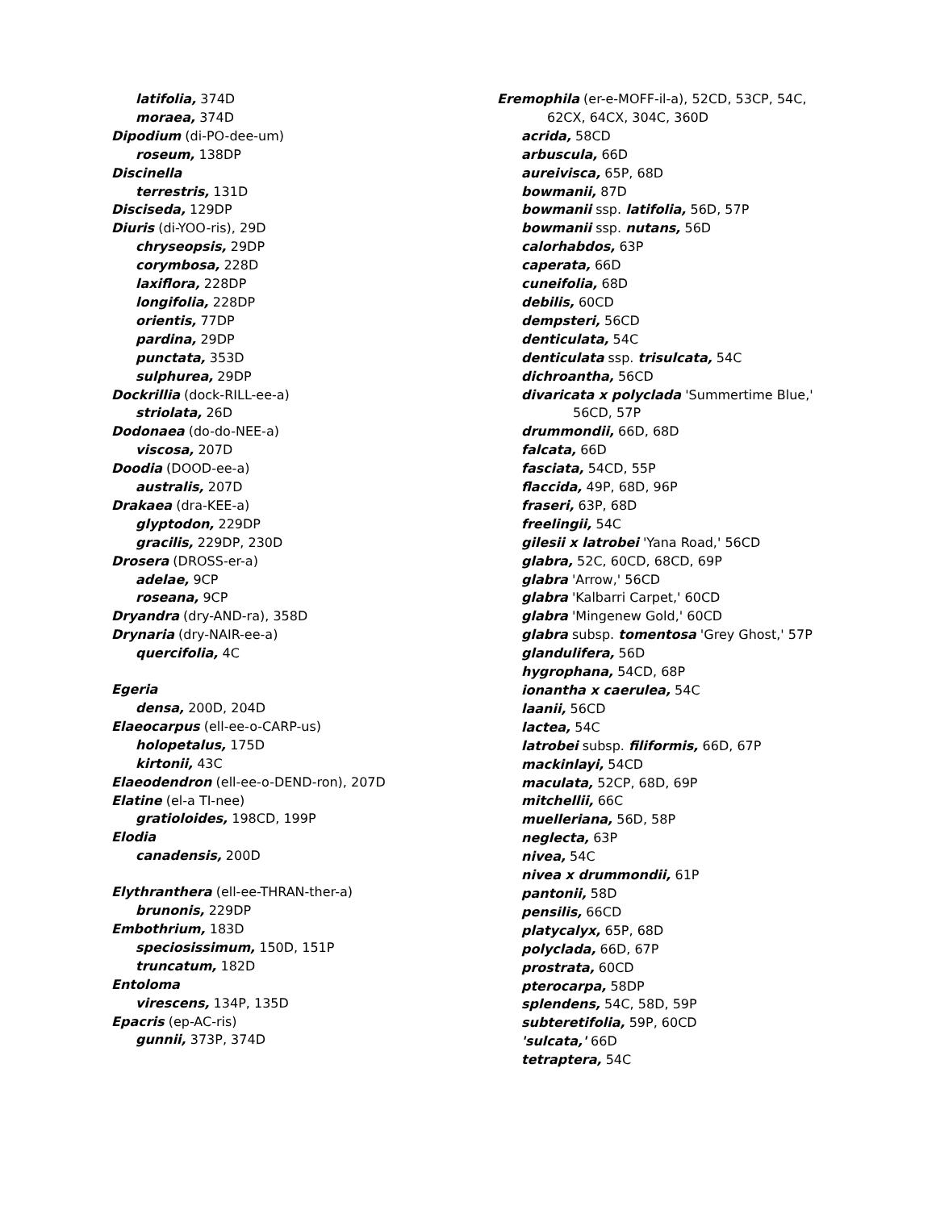latifolia, 374D
moraea, 374D
Dipodium (di-PO-dee-um)
roseum, 138DP
Discinella
terrestris, 131D
Disciseda, 129DP
Diuris (di-YOO-ris), 29D
chryseopsis, 29DP
corymbosa, 228D
laxiflora, 228DP
longifolia, 228DP
orientis, 77DP
pardina, 29DP
punctata, 353D
sulphurea, 29DP
Dockrillia (dock-RILL-ee-a)
striolata, 26D
Dodonaea (do-do-NEE-a)
viscosa, 207D
Doodia (DOOD-ee-a)
australis, 207D
Drakaea (dra-KEE-a)
glyptodon, 229DP
gracilis, 229DP, 230D
Drosera (DROSS-er-a)
adelae, 9CP
roseana, 9CP
Dryandra (dry-AND-ra), 358D
Drynaria (dry-NAIR-ee-a)
quercifolia, 4C
Egeria
densa, 200D, 204D
Elaeocarpus (ell-ee-o-CARP-us)
holopetalus, 175D
kirtonii, 43C
Elaeodendron (ell-ee-o-DEND-ron), 207D
Elatine (el-a TI-nee)
gratioloides, 198CD, 199P
Elodia
canadensis, 200D
Elythranthera (ell-ee-THRAN-ther-a)
brunonis, 229DP
Embothrium, 183D
speciosissimum, 150D, 151P
truncatum, 182D
Entoloma
virescens, 134P, 135D
Epacris (ep-AC-ris)
gunnii, 373P, 374D
Eremophila (er-e-MOFF-il-a), 52CD, 53CP, 54C,
62CX, 64CX, 304C, 360D
acrida, 58CD
arbuscula, 66D
aureivisca, 65P, 68D
bowmanii, 87D
bowmanii ssp. latifolia, 56D, 57P
bowmanii ssp. nutans, 56D
calorhabdos, 63P
caperata, 66D
cuneifolia, 68D
debilis, 60CD
dempsteri, 56CD
denticulata, 54C
denticulata ssp. trisulcata, 54C
dichroantha, 56CD
divaricata x polyclada 'Summertime Blue,'
56CD, 57P
drummondii, 66D, 68D
falcata, 66D
fasciata, 54CD, 55P
flaccida, 49P, 68D, 96P
fraseri, 63P, 68D
freelingii, 54C
gilesii x latrobei 'Yana Road,' 56CD
glabra, 52C, 60CD, 68CD, 69P
glabra 'Arrow,' 56CD
glabra 'Kalbarri Carpet,' 60CD
glabra 'Mingenew Gold,' 60CD
glabra subsp. tomentosa 'Grey Ghost,' 57P
glandulifera, 56D
hygrophana, 54CD, 68P
ionantha x caerulea, 54C
laanii, 56CD
lactea, 54C
latrobei subsp. filiformis, 66D, 67P
mackinlayi, 54CD
maculata, 52CP, 68D, 69P
mitchellii, 66C
muelleriana, 56D, 58P
neglecta, 63P
nivea, 54C
nivea x drummondii, 61P
pantonii, 58D
pensilis, 66CD
platycalyx, 65P, 68D
polyclada, 66D, 67P
prostrata, 60CD
pterocarpa, 58DP
splendens, 54C, 58D, 59P
subteretifolia, 59P, 60CD
'sulcata,' 66D
tetraptera, 54C